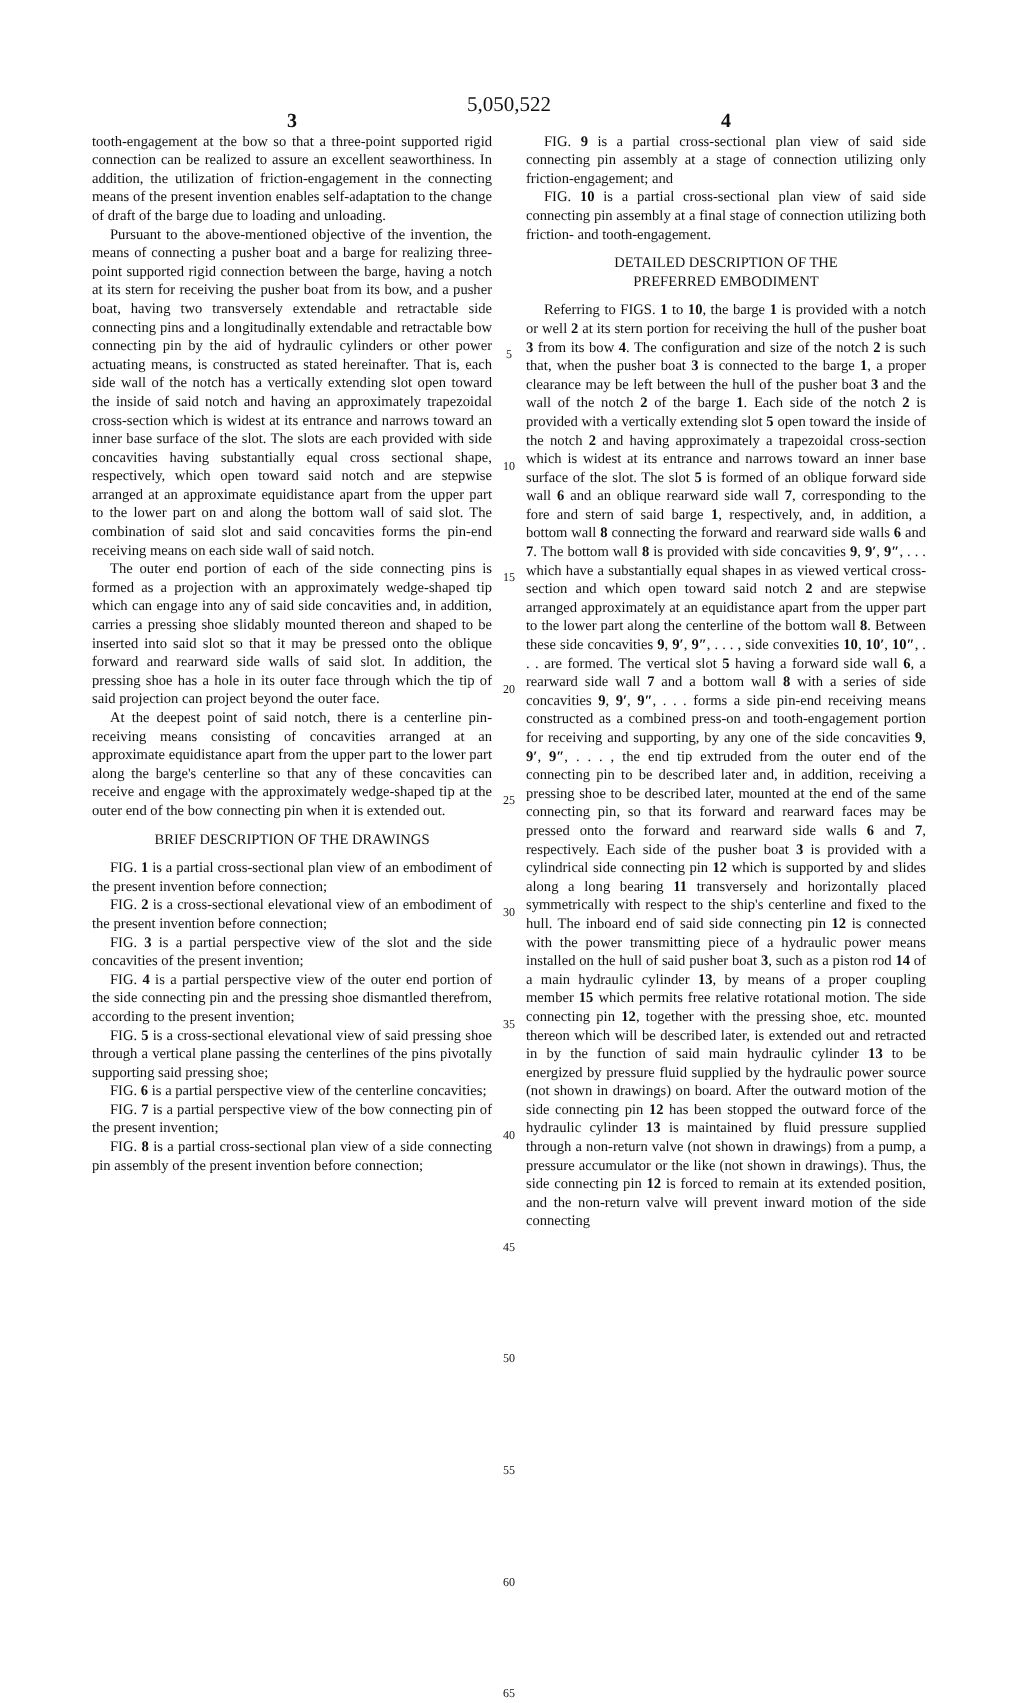5,050,522
3
tooth-engagement at the bow so that a three-point supported rigid connection can be realized to assure an excellent seaworthiness. In addition, the utilization of friction-engagement in the connecting means of the present invention enables self-adaptation to the change of draft of the barge due to loading and unloading.
Pursuant to the above-mentioned objective of the invention, the means of connecting a pusher boat and a barge for realizing three-point supported rigid connection between the barge, having a notch at its stern for receiving the pusher boat from its bow, and a pusher boat, having two transversely extendable and retractable side connecting pins and a longitudinally extendable and retractable bow connecting pin by the aid of hydraulic cylinders or other power actuating means, is constructed as stated hereinafter. That is, each side wall of the notch has a vertically extending slot open toward the inside of said notch and having an approximately trapezoidal cross-section which is widest at its entrance and narrows toward an inner base surface of the slot. The slots are each provided with side concavities having substantially equal cross sectional shape, respectively, which open toward said notch and are stepwise arranged at an approximate equidistance apart from the upper part to the lower part on and along the bottom wall of said slot. The combination of said slot and said concavities forms the pin-end receiving means on each side wall of said notch.
The outer end portion of each of the side connecting pins is formed as a projection with an approximately wedge-shaped tip which can engage into any of said side concavities and, in addition, carries a pressing shoe slidably mounted thereon and shaped to be inserted into said slot so that it may be pressed onto the oblique forward and rearward side walls of said slot. In addition, the pressing shoe has a hole in its outer face through which the tip of said projection can project beyond the outer face.
At the deepest point of said notch, there is a centerline pin-receiving means consisting of concavities arranged at an approximate equidistance apart from the upper part to the lower part along the barge's centerline so that any of these concavities can receive and engage with the approximately wedge-shaped tip at the outer end of the bow connecting pin when it is extended out.
BRIEF DESCRIPTION OF THE DRAWINGS
FIG. 1 is a partial cross-sectional plan view of an embodiment of the present invention before connection;
FIG. 2 is a cross-sectional elevational view of an embodiment of the present invention before connection;
FIG. 3 is a partial perspective view of the slot and the side concavities of the present invention;
FIG. 4 is a partial perspective view of the outer end portion of the side connecting pin and the pressing shoe dismantled therefrom, according to the present invention;
FIG. 5 is a cross-sectional elevational view of said pressing shoe through a vertical plane passing the centerlines of the pins pivotally supporting said pressing shoe;
FIG. 6 is a partial perspective view of the centerline concavities;
FIG. 7 is a partial perspective view of the bow connecting pin of the present invention;
FIG. 8 is a partial cross-sectional plan view of a side connecting pin assembly of the present invention before connection;
5
10
15
20
25
30
35
40
45
50
55
60
65
4
FIG. 9 is a partial cross-sectional plan view of said side connecting pin assembly at a stage of connection utilizing only friction-engagement; and
FIG. 10 is a partial cross-sectional plan view of said side connecting pin assembly at a final stage of connection utilizing both friction- and tooth-engagement.
DETAILED DESCRIPTION OF THE
PREFERRED EMBODIMENT
Referring to FIGS. 1 to 10, the barge 1 is provided with a notch or well 2 at its stern portion for receiving the hull of the pusher boat 3 from its bow 4. The configuration and size of the notch 2 is such that, when the pusher boat 3 is connected to the barge 1, a proper clearance may be left between the hull of the pusher boat 3 and the wall of the notch 2 of the barge 1. Each side of the notch 2 is provided with a vertically extending slot 5 open toward the inside of the notch 2 and having approximately a trapezoidal cross-section which is widest at its entrance and narrows toward an inner base surface of the slot. The slot 5 is formed of an oblique forward side wall 6 and an oblique rearward side wall 7, corresponding to the fore and stern of said barge 1, respectively, and, in addition, a bottom wall 8 connecting the forward and rearward side walls 6 and 7. The bottom wall 8 is provided with side concavities 9, 9′, 9″, . . . which have a substantially equal shapes in as viewed vertical cross-section and which open toward said notch 2 and are stepwise arranged approximately at an equidistance apart from the upper part to the lower part along the centerline of the bottom wall 8. Between these side concavities 9, 9′, 9″, . . . , side convexities 10, 10′, 10″, . . . are formed. The vertical slot 5 having a forward side wall 6, a rearward side wall 7 and a bottom wall 8 with a series of side concavities 9, 9′, 9″, . . . forms a side pin-end receiving means constructed as a combined press-on and tooth-engagement portion for receiving and supporting, by any one of the side concavities 9, 9′, 9″, . . . , the end tip extruded from the outer end of the connecting pin to be described later and, in addition, receiving a pressing shoe to be described later, mounted at the end of the same connecting pin, so that its forward and rearward faces may be pressed onto the forward and rearward side walls 6 and 7, respectively. Each side of the pusher boat 3 is provided with a cylindrical side connecting pin 12 which is supported by and slides along a long bearing 11 transversely and horizontally placed symmetrically with respect to the ship's centerline and fixed to the hull. The inboard end of said side connecting pin 12 is connected with the power transmitting piece of a hydraulic power means installed on the hull of said pusher boat 3, such as a piston rod 14 of a main hydraulic cylinder 13, by means of a proper coupling member 15 which permits free relative rotational motion. The side connecting pin 12, together with the pressing shoe, etc. mounted thereon which will be described later, is extended out and retracted in by the function of said main hydraulic cylinder 13 to be energized by pressure fluid supplied by the hydraulic power source (not shown in drawings) on board. After the outward motion of the side connecting pin 12 has been stopped the outward force of the hydraulic cylinder 13 is maintained by fluid pressure supplied through a non-return valve (not shown in drawings) from a pump, a pressure accumulator or the like (not shown in drawings). Thus, the side connecting pin 12 is forced to remain at its extended position, and the non-return valve will prevent inward motion of the side connecting